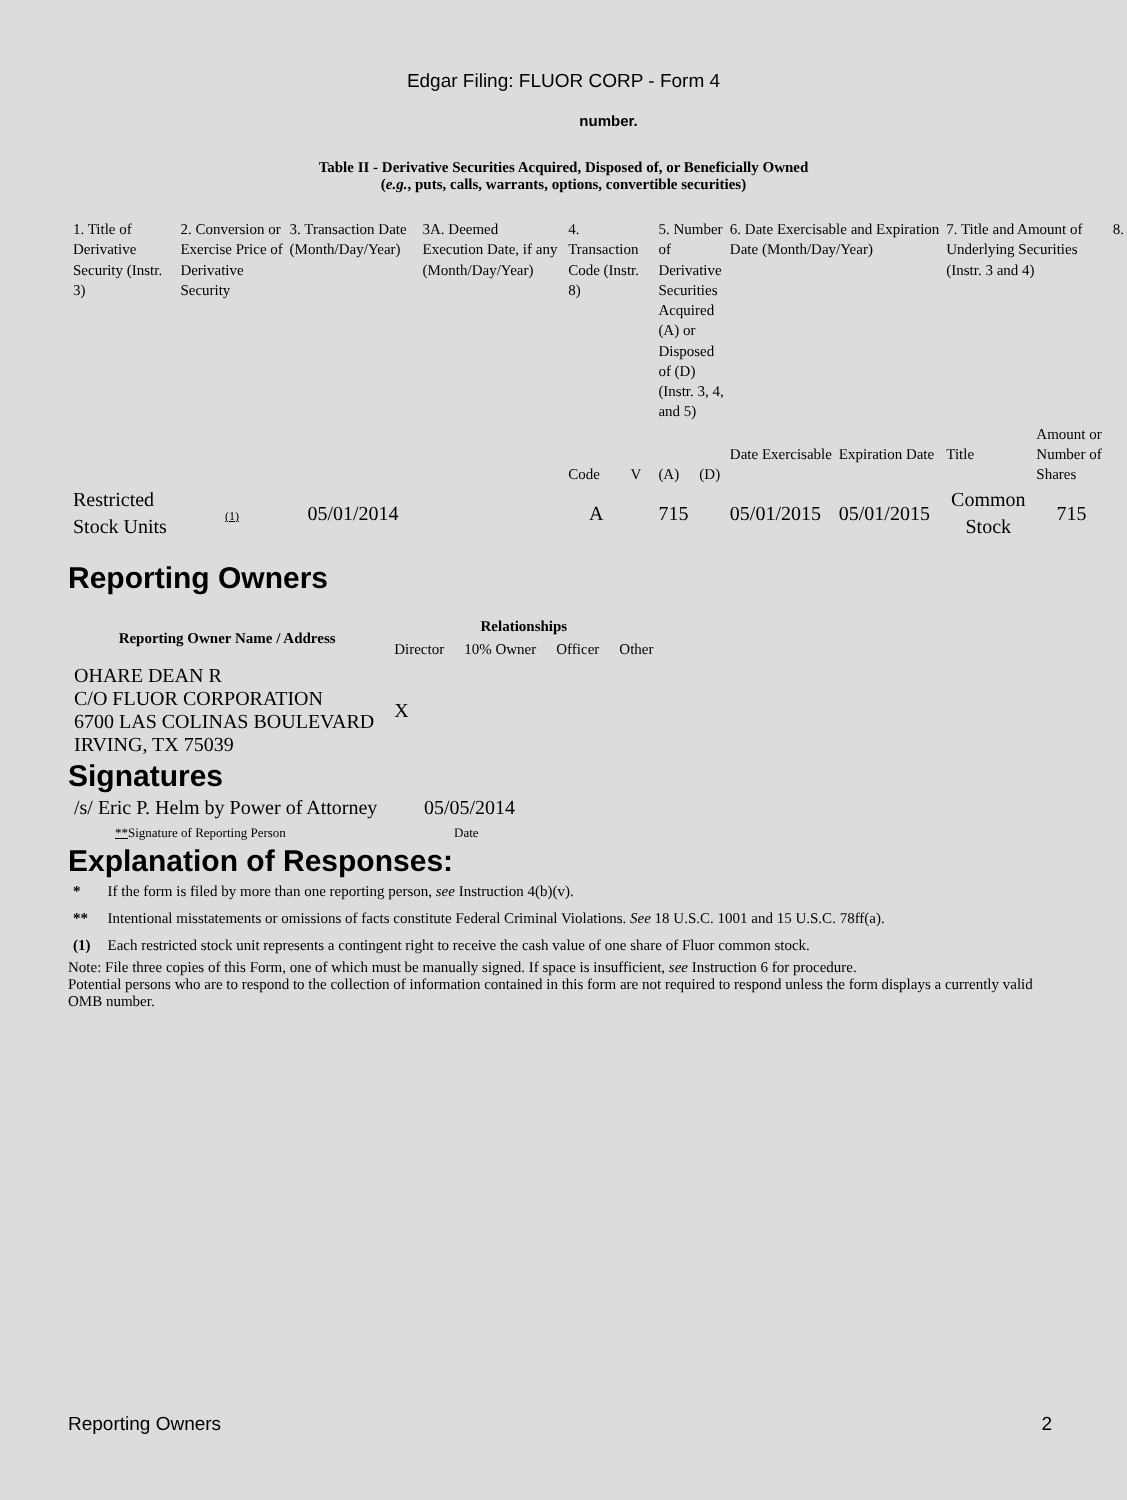Edgar Filing: FLUOR CORP - Form 4
number.
Table II - Derivative Securities Acquired, Disposed of, or Beneficially Owned
(e.g., puts, calls, warrants, options, convertible securities)
| 1. Title of Derivative Security (Instr. 3) | 2. Conversion or Exercise Price of Derivative Security | 3. Transaction Date (Month/Day/Year) | 3A. Deemed Execution Date, if any (Month/Day/Year) | 4. Transaction Code (Instr. 8) | | 5. Number of Derivative Securities Acquired (A) or Disposed of (D) (Instr. 3, 4, and 5) | | 6. Date Exercisable and Expiration Date (Month/Day/Year) | | 7. Title and Amount of Underlying Securities (Instr. 3 and 4) | | 8. |
| --- | --- | --- | --- | --- | --- | --- | --- | --- | --- | --- | --- | --- |
| | | | | Code | V | (A) | (D) | Date Exercisable | Expiration Date | Title | Amount or Number of Shares | |
| Restricted Stock Units | (1) | 05/01/2014 | | A | | 715 | | 05/01/2015 | 05/01/2015 | Common Stock | 715 | |
Reporting Owners
| Reporting Owner Name / Address | Relationships | | | |
| --- | --- | --- | --- | --- |
| | Director | 10% Owner | Officer | Other |
| OHARE DEAN R C/O FLUOR CORPORATION 6700 LAS COLINAS BOULEVARD IRVING, TX 75039 | X | | | |
Signatures
| /s/ Eric P. Helm by Power of Attorney | 05/05/2014 |
| ** Signature of Reporting Person | Date |
Explanation of Responses:
| * | If the form is filed by more than one reporting person, see Instruction 4(b)(v). |
| ** | Intentional misstatements or omissions of facts constitute Federal Criminal Violations. See 18 U.S.C. 1001 and 15 U.S.C. 78ff(a). |
| (1) | Each restricted stock unit represents a contingent right to receive the cash value of one share of Fluor common stock. |
Note: File three copies of this Form, one of which must be manually signed. If space is insufficient, see Instruction 6 for procedure.
Potential persons who are to respond to the collection of information contained in this form are not required to respond unless the form displays a currently valid OMB number.
Reporting Owners 2